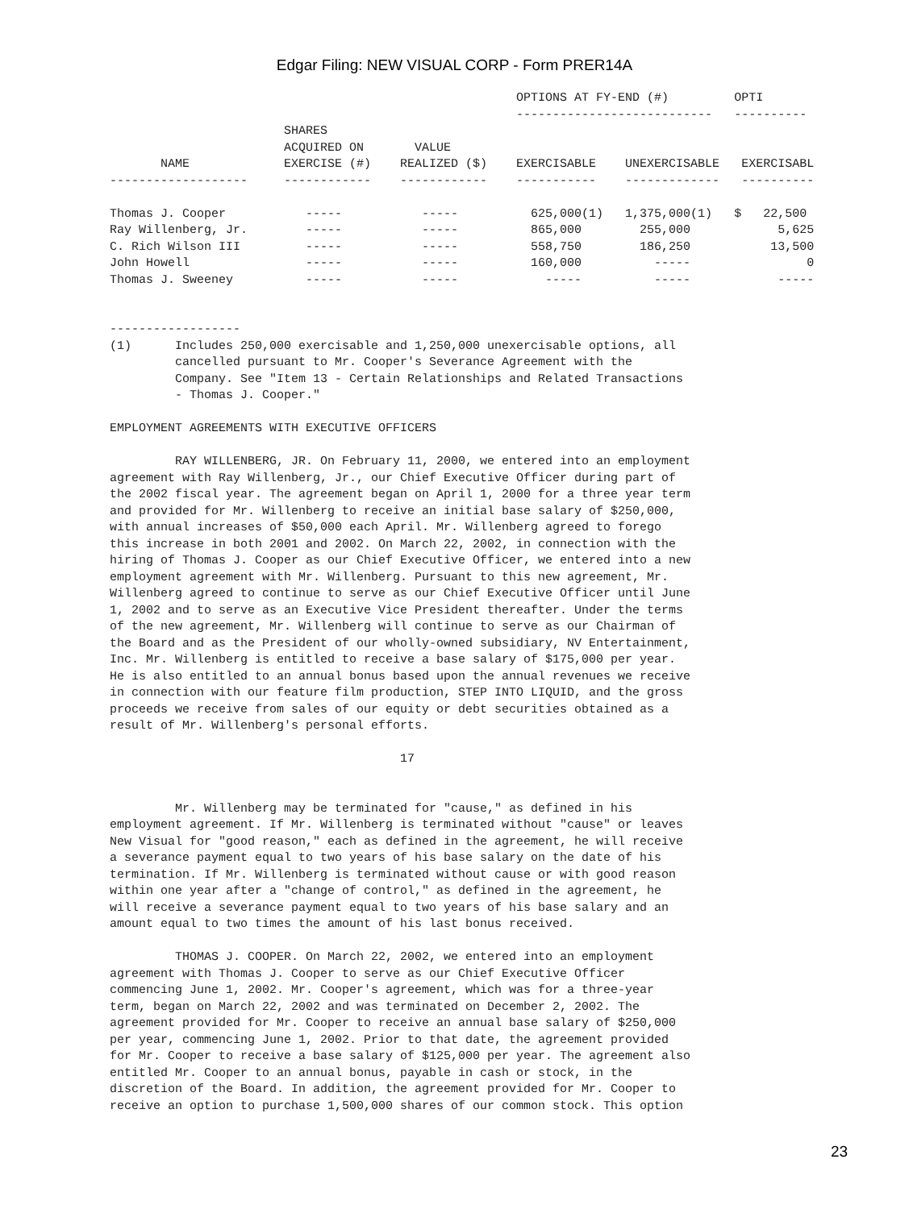Edgar Filing: NEW VISUAL CORP - Form PRER14A
                                                        OPTIONS AT FY-END (#)         OPTI
                                                        ---------------------------   ----------
                        SHARES
                        ACQUIRED ON       VALUE
       NAME             EXERCISE (#)    REALIZED ($)    EXERCISABLE    UNEXERCISABLE   EXERCISABL
-------------------     ------------    ------------    -----------    -------------   ----------
Thomas J. Cooper ----- ----- 625,000(1) 1,375,000(1) $ 22,500 Ray Willenberg, Jr. ----- ----- 865,000 255,000 5,625 C. Rich Wilson III ----- ----- 558,750 186,250 13,500 John Howell ----- ----- 160,000 ----- 0 Thomas J. Sweeney ----- ----- ----- ----- ----- ------------------ (1) Includes 250,000 exercisable and 1,250,000 unexercisable options, all cancelled pursuant to Mr. Cooper's Severance Agreement with the Company. See "Item 13 - Certain Relationships and Related Transactions - Thomas J. Cooper." EMPLOYMENT AGREEMENTS WITH EXECUTIVE OFFICERS RAY WILLENBERG, JR. On February 11, 2000, we entered into an employment agreement with Ray Willenberg, Jr., our Chief Executive Officer during part of the 2002 fiscal year. The agreement began on April 1, 2000 for a three year term and provided for Mr. Willenberg to receive an initial base salary of $250,000, with annual increases of $50,000 each April. Mr. Willenberg agreed to forego this increase in both 2001 and 2002. On March 22, 2002, in connection with the hiring of Thomas J. Cooper as our Chief Executive Officer, we entered into a new employment agreement with Mr. Willenberg. Pursuant to this new agreement, Mr. Willenberg agreed to continue to serve as our Chief Executive Officer until June 1, 2002 and to serve as an Executive Vice President thereafter. Under the terms of the new agreement, Mr. Willenberg will continue to serve as our Chairman of the Board and as the President of our wholly-owned subsidiary, NV Entertainment, Inc. Mr. Willenberg is entitled to receive a base salary of $175,000 per year. He is also entitled to an annual bonus based upon the annual revenues we receive in connection with our feature film production, STEP INTO LIQUID, and the gross proceeds we receive from sales of our equity or debt securities obtained as a result of Mr. Willenberg's personal efforts. 17 Mr. Willenberg may be terminated for "cause," as defined in his employment agreement. If Mr. Willenberg is terminated without "cause" or leaves New Visual for "good reason," each as defined in the agreement, he will receive a severance payment equal to two years of his base salary on the date of his termination. If Mr. Willenberg is terminated without cause or with good reason within one year after a "change of control," as defined in the agreement, he will receive a severance payment equal to two years of his base salary and an amount equal to two times the amount of his last bonus received. THOMAS J. COOPER. On March 22, 2002, we entered into an employment agreement with Thomas J. Cooper to serve as our Chief Executive Officer commencing June 1, 2002. Mr. Cooper's agreement, which was for a three-year term, began on March 22, 2002 and was terminated on December 2, 2002. The agreement provided for Mr. Cooper to receive an annual base salary of $250,000 per year, commencing June 1, 2002. Prior to that date, the agreement provided for Mr. Cooper to receive a base salary of $125,000 per year. The agreement also entitled Mr. Cooper to an annual bonus, payable in cash or stock, in the discretion of the Board. In addition, the agreement provided for Mr. Cooper to receive an option to purchase 1,500,000 shares of our common stock. This option
23